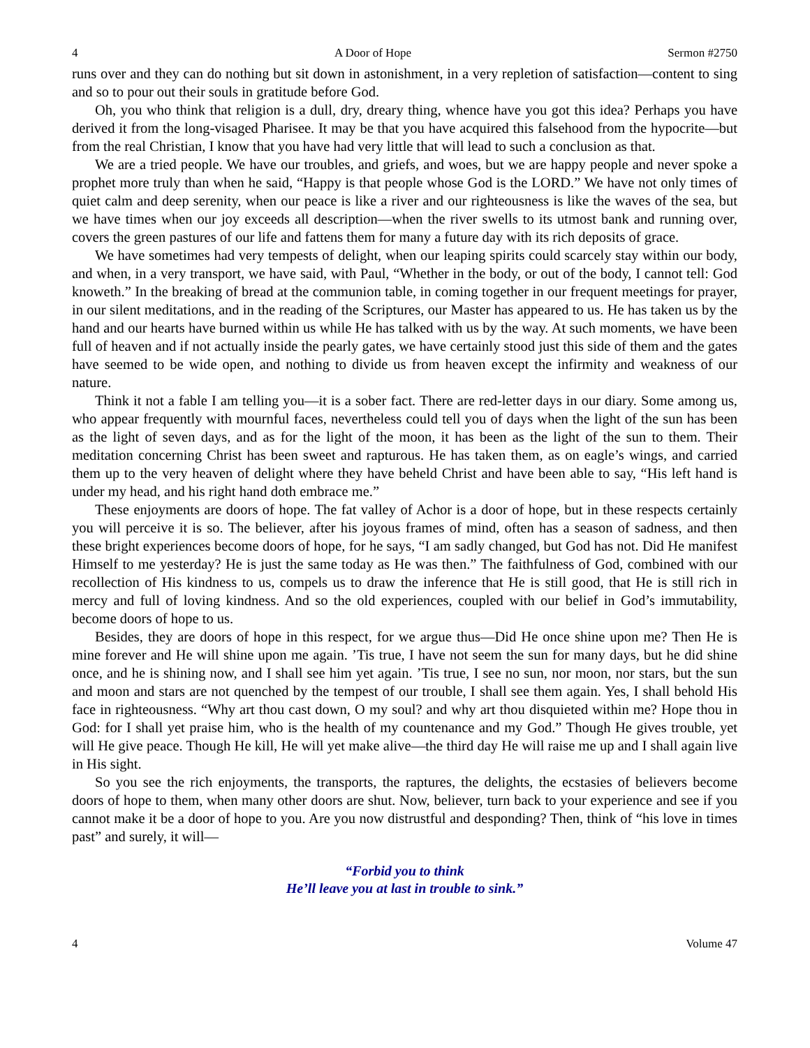4 A Door of Hope Sermon #2750
runs over and they can do nothing but sit down in astonishment, in a very repletion of satisfaction—content to sing and so to pour out their souls in gratitude before God.
Oh, you who think that religion is a dull, dry, dreary thing, whence have you got this idea? Perhaps you have derived it from the long-visaged Pharisee. It may be that you have acquired this falsehood from the hypocrite—but from the real Christian, I know that you have had very little that will lead to such a conclusion as that.
We are a tried people. We have our troubles, and griefs, and woes, but we are happy people and never spoke a prophet more truly than when he said, “Happy is that people whose God is the LORD.” We have not only times of quiet calm and deep serenity, when our peace is like a river and our righteousness is like the waves of the sea, but we have times when our joy exceeds all description—when the river swells to its utmost bank and running over, covers the green pastures of our life and fattens them for many a future day with its rich deposits of grace.
We have sometimes had very tempests of delight, when our leaping spirits could scarcely stay within our body, and when, in a very transport, we have said, with Paul, “Whether in the body, or out of the body, I cannot tell: God knoweth.” In the breaking of bread at the communion table, in coming together in our frequent meetings for prayer, in our silent meditations, and in the reading of the Scriptures, our Master has appeared to us. He has taken us by the hand and our hearts have burned within us while He has talked with us by the way. At such moments, we have been full of heaven and if not actually inside the pearly gates, we have certainly stood just this side of them and the gates have seemed to be wide open, and nothing to divide us from heaven except the infirmity and weakness of our nature.
Think it not a fable I am telling you—it is a sober fact. There are red-letter days in our diary. Some among us, who appear frequently with mournful faces, nevertheless could tell you of days when the light of the sun has been as the light of seven days, and as for the light of the moon, it has been as the light of the sun to them. Their meditation concerning Christ has been sweet and rapturous. He has taken them, as on eagle’s wings, and carried them up to the very heaven of delight where they have beheld Christ and have been able to say, “His left hand is under my head, and his right hand doth embrace me.”
These enjoyments are doors of hope. The fat valley of Achor is a door of hope, but in these respects certainly you will perceive it is so. The believer, after his joyous frames of mind, often has a season of sadness, and then these bright experiences become doors of hope, for he says, “I am sadly changed, but God has not. Did He manifest Himself to me yesterday? He is just the same today as He was then.” The faithfulness of God, combined with our recollection of His kindness to us, compels us to draw the inference that He is still good, that He is still rich in mercy and full of loving kindness. And so the old experiences, coupled with our belief in God’s immutability, become doors of hope to us.
Besides, they are doors of hope in this respect, for we argue thus—Did He once shine upon me? Then He is mine forever and He will shine upon me again. ’Tis true, I have not seem the sun for many days, but he did shine once, and he is shining now, and I shall see him yet again. ’Tis true, I see no sun, nor moon, nor stars, but the sun and moon and stars are not quenched by the tempest of our trouble, I shall see them again. Yes, I shall behold His face in righteousness. “Why art thou cast down, O my soul? and why art thou disquieted within me? Hope thou in God: for I shall yet praise him, who is the health of my countenance and my God.” Though He gives trouble, yet will He give peace. Though He kill, He will yet make alive—the third day He will raise me up and I shall again live in His sight.
So you see the rich enjoyments, the transports, the raptures, the delights, the ecstasies of believers become doors of hope to them, when many other doors are shut. Now, believer, turn back to your experience and see if you cannot make it be a door of hope to you. Are you now distrustful and desponding? Then, think of “his love in times past” and surely, it will—
“Forbid you to think
He’ll leave you at last in trouble to sink.”
4 Volume 47